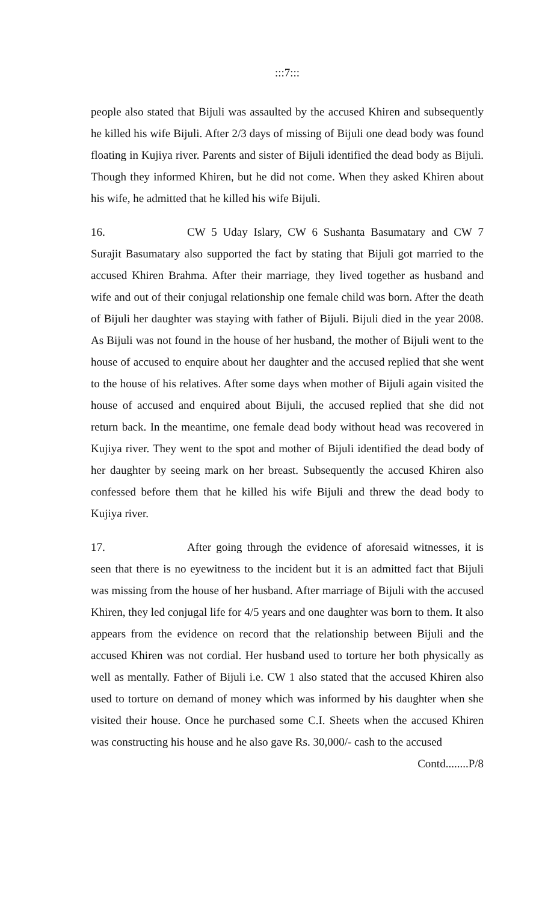:::7:::
people also stated that Bijuli was assaulted by the accused Khiren and subsequently he killed his wife Bijuli. After 2/3 days of missing of Bijuli one dead body was found floating in Kujiya river. Parents and sister of Bijuli identified the dead body as Bijuli. Though they informed Khiren, but he did not come. When they asked Khiren about his wife, he admitted that he killed his wife Bijuli.
16. CW 5 Uday Islary, CW 6 Sushanta Basumatary and CW 7 Surajit Basumatary also supported the fact by stating that Bijuli got married to the accused Khiren Brahma. After their marriage, they lived together as husband and wife and out of their conjugal relationship one female child was born. After the death of Bijuli her daughter was staying with father of Bijuli. Bijuli died in the year 2008. As Bijuli was not found in the house of her husband, the mother of Bijuli went to the house of accused to enquire about her daughter and the accused replied that she went to the house of his relatives. After some days when mother of Bijuli again visited the house of accused and enquired about Bijuli, the accused replied that she did not return back. In the meantime, one female dead body without head was recovered in Kujiya river. They went to the spot and mother of Bijuli identified the dead body of her daughter by seeing mark on her breast. Subsequently the accused Khiren also confessed before them that he killed his wife Bijuli and threw the dead body to Kujiya river.
17. After going through the evidence of aforesaid witnesses, it is seen that there is no eyewitness to the incident but it is an admitted fact that Bijuli was missing from the house of her husband. After marriage of Bijuli with the accused Khiren, they led conjugal life for 4/5 years and one daughter was born to them. It also appears from the evidence on record that the relationship between Bijuli and the accused Khiren was not cordial. Her husband used to torture her both physically as well as mentally. Father of Bijuli i.e. CW 1 also stated that the accused Khiren also used to torture on demand of money which was informed by his daughter when she visited their house. Once he purchased some C.I. Sheets when the accused Khiren was constructing his house and he also gave Rs. 30,000/- cash to the accused
Contd........P/8